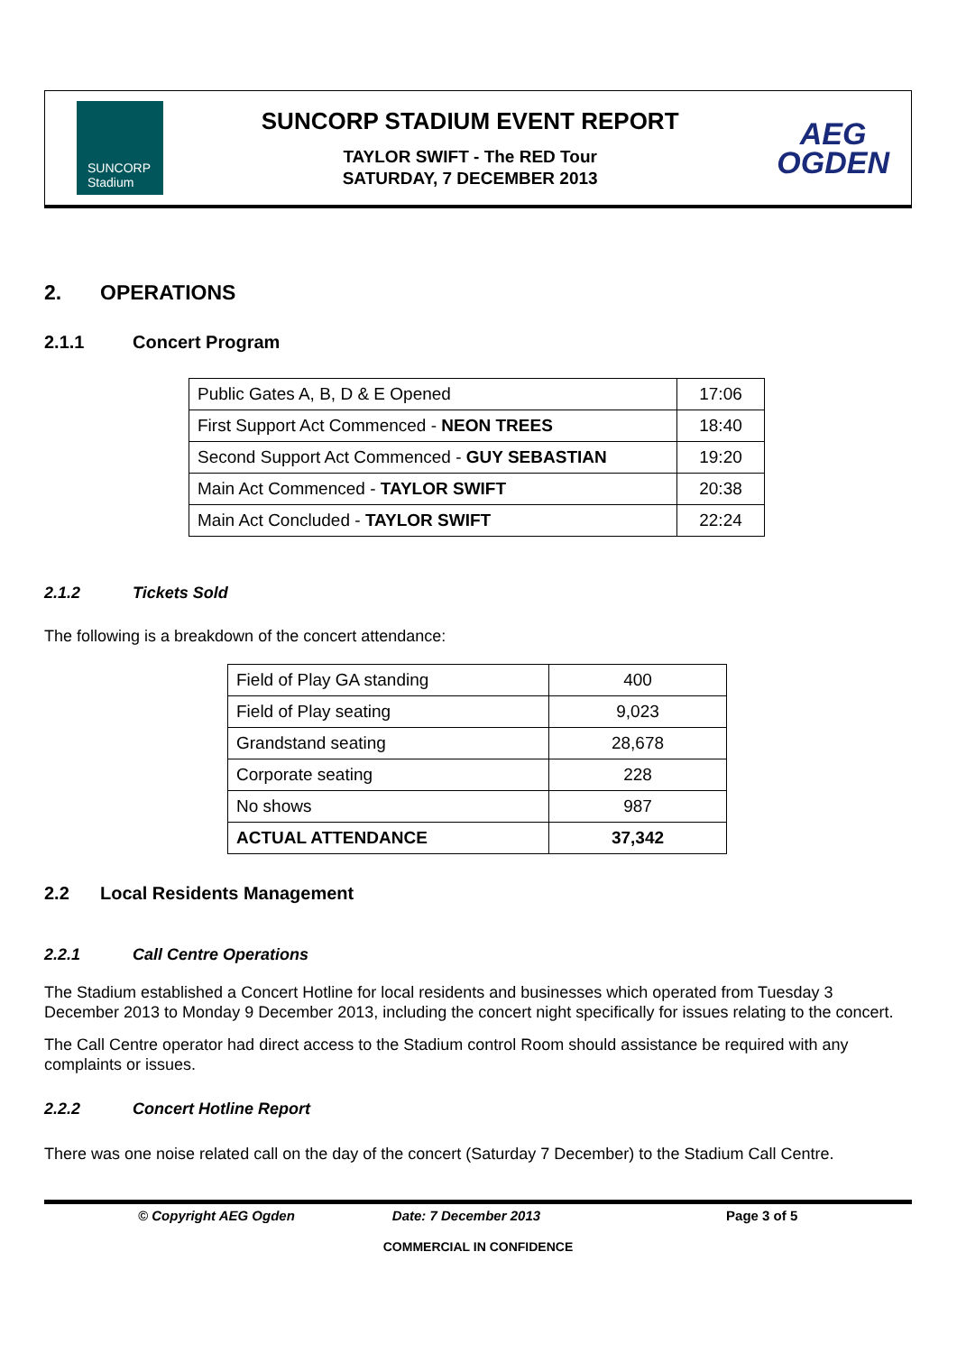SUNCORP
Stadium
SUNCORP STADIUM EVENT REPORT
TAYLOR SWIFT - The RED Tour
SATURDAY, 7 DECEMBER 2013
AEG
OGDEN
2. OPERATIONS
2.1.1 Concert Program
| Public Gates A, B, D & E Opened | 17:06 |
| First Support Act Commenced - NEON TREES | 18:40 |
| Second Support Act Commenced - GUY SEBASTIAN | 19:20 |
| Main Act Commenced - TAYLOR SWIFT | 20:38 |
| Main Act Concluded - TAYLOR SWIFT | 22:24 |
2.1.2 Tickets Sold
The following is a breakdown of the concert attendance:
| Field of Play GA standing | 400 |
| Field of Play seating | 9,023 |
| Grandstand seating | 28,678 |
| Corporate seating | 228 |
| No shows | 987 |
| ACTUAL ATTENDANCE | 37,342 |
2.2 Local Residents Management
2.2.1 Call Centre Operations
The Stadium established a Concert Hotline for local residents and businesses which operated from Tuesday 3 December 2013 to Monday 9 December 2013, including the concert night specifically for issues relating to the concert.
The Call Centre operator had direct access to the Stadium control Room should assistance be required with any complaints or issues.
2.2.2 Concert Hotline Report
There was one noise related call on the day of the concert (Saturday 7 December) to the Stadium Call Centre.
© Copyright AEG Ogden Date: 7 December 2013 Page 3 of 5
COMMERCIAL IN CONFIDENCE